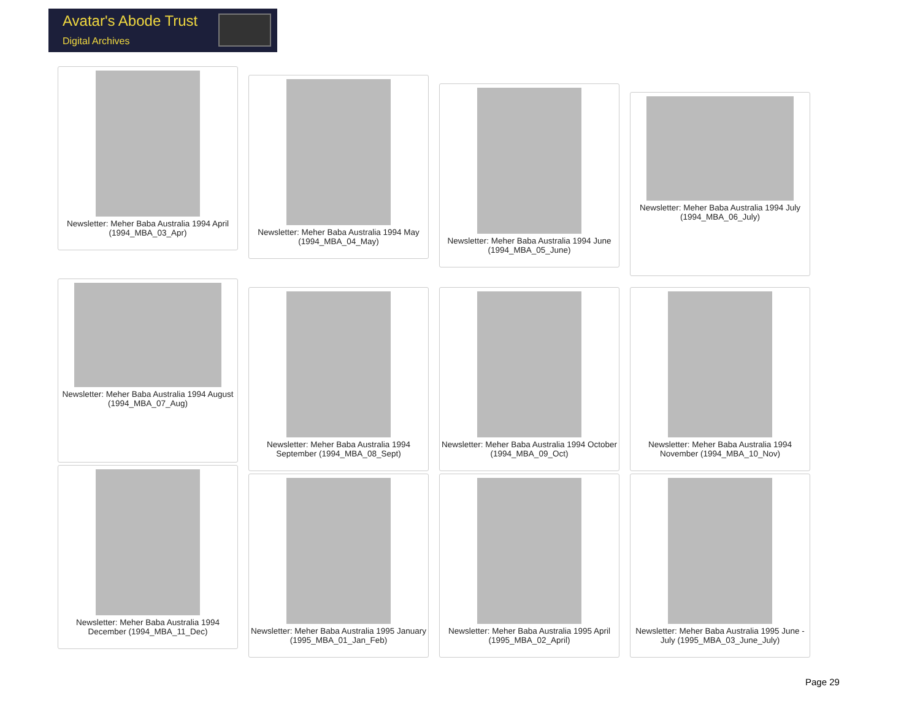Avatar's Abode Trust
Digital Archives
Newsletter: Meher Baba Australia 1994 April (1994_MBA_03_Apr)
Newsletter: Meher Baba Australia 1994 May (1994_MBA_04_May)
Newsletter: Meher Baba Australia 1994 June (1994_MBA_05_June)
Newsletter: Meher Baba Australia 1994 July (1994_MBA_06_July)
Newsletter: Meher Baba Australia 1994 August (1994_MBA_07_Aug)
Newsletter: Meher Baba Australia 1994 September (1994_MBA_08_Sept)
Newsletter: Meher Baba Australia 1994 October (1994_MBA_09_Oct)
Newsletter: Meher Baba Australia 1994 November (1994_MBA_10_Nov)
Newsletter: Meher Baba Australia 1994 December (1994_MBA_11_Dec)
Newsletter: Meher Baba Australia 1995 January (1995_MBA_01_Jan_Feb)
Newsletter: Meher Baba Australia 1995 April (1995_MBA_02_April)
Newsletter: Meher Baba Australia 1995 June - July (1995_MBA_03_June_July)
Page 29